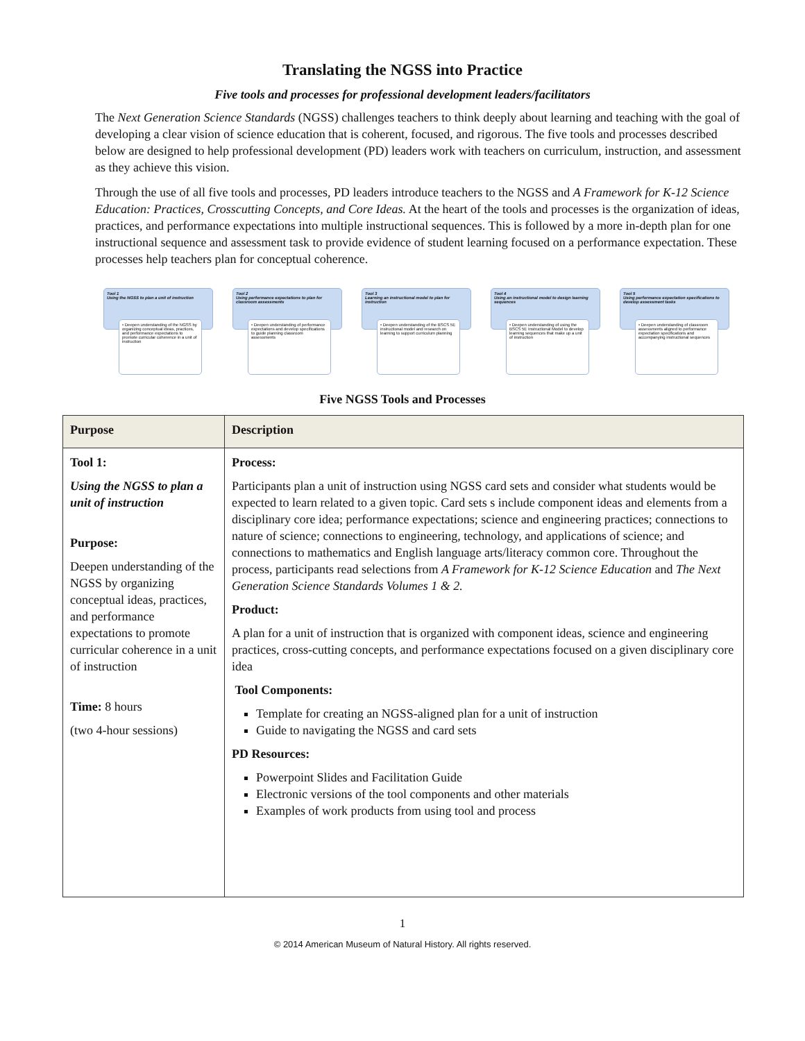Translating the NGSS into Practice
Five tools and processes for professional development leaders/facilitators
The Next Generation Science Standards (NGSS) challenges teachers to think deeply about learning and teaching with the goal of developing a clear vision of science education that is coherent, focused, and rigorous. The five tools and processes described below are designed to help professional development (PD) leaders work with teachers on curriculum, instruction, and assessment as they achieve this vision.
Through the use of all five tools and processes, PD leaders introduce teachers to the NGSS and A Framework for K-12 Science Education: Practices, Crosscutting Concepts, and Core Ideas. At the heart of the tools and processes is the organization of ideas, practices, and performance expectations into multiple instructional sequences. This is followed by a more in-depth plan for one instructional sequence and assessment task to provide evidence of student learning focused on a performance expectation. These processes help teachers plan for conceptual coherence.
Tool 1
Using the NGSS to plan a unit of instruction
• Deepen understanding of the NGSS by organizing conceptual ideas, practices, and performance expectations to promote curricular coherence in a unit of instruction
Tool 2
Using performance expectations to plan for classroom assessments
• Deepen understanding of performance expectations and develop specifications to guide planning classroom assessments
Tool 3
Learning an instructional model to plan for instruction
• Deepen understanding of the BSCS 5E instructional model and research on learning to support curriculum planning
Tool 4
Using an instructional model to design learning sequences
• Deepen understanding of using the BSCS 5E Instructional Model to develop learning sequences that make up a unit of instruction
Tool 5
Using performance expectation specifications to develop assessment tasks
• Deepen understanding of classroom assessments aligned to performance expectation specifications and accompanying instructional sequences
Five NGSS Tools and Processes
| Purpose | Description |
| --- | --- |
| Tool 1: Using the NGSS to plan a unit of instruction Purpose: Deepen understanding of the NGSS by organizing conceptual ideas, practices, and performance expectations to promote curricular coherence in a unit of instruction Time: 8 hours (two 4-hour sessions) | Process: Participants plan a unit of instruction using NGSS card sets and consider what students would be expected to learn related to a given topic. Card sets s include component ideas and elements from a disciplinary core idea; performance expectations; science and engineering practices; connections to nature of science; connections to engineering, technology, and applications of science; and connections to mathematics and English language arts/literacy common core. Throughout the process, participants read selections from A Framework for K-12 Science Education and The Next Generation Science Standards Volumes 1 & 2. Product: A plan for a unit of instruction that is organized with component ideas, science and engineering practices, cross-cutting concepts, and performance expectations focused on a given disciplinary core idea Tool Components: Template for creating an NGSS-aligned plan for a unit of instruction Guide to navigating the NGSS and card sets PD Resources: Powerpoint Slides and Facilitation Guide Electronic versions of the tool components and other materials Examples of work products from using tool and process |
1
© 2014 American Museum of Natural History. All rights reserved.